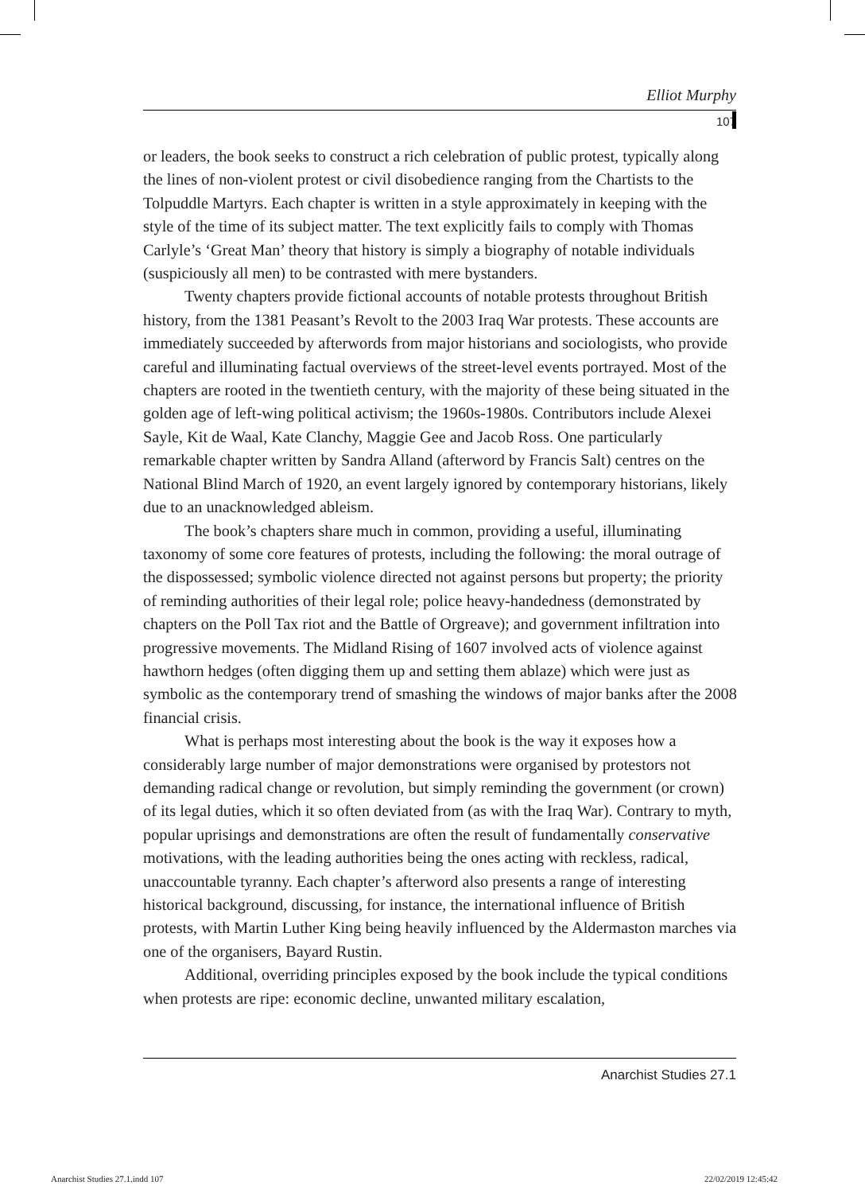Elliot Murphy
107
or leaders, the book seeks to construct a rich celebration of public protest, typically along the lines of non-violent protest or civil disobedience ranging from the Chartists to the Tolpuddle Martyrs. Each chapter is written in a style approximately in keeping with the style of the time of its subject matter. The text explicitly fails to comply with Thomas Carlyle’s ‘Great Man’ theory that history is simply a biography of notable individuals (suspiciously all men) to be contrasted with mere bystanders.
Twenty chapters provide fictional accounts of notable protests throughout British history, from the 1381 Peasant’s Revolt to the 2003 Iraq War protests. These accounts are immediately succeeded by afterwords from major historians and sociologists, who provide careful and illuminating factual overviews of the street-level events portrayed. Most of the chapters are rooted in the twentieth century, with the majority of these being situated in the golden age of left-wing political activism; the 1960s-1980s. Contributors include Alexei Sayle, Kit de Waal, Kate Clanchy, Maggie Gee and Jacob Ross. One particularly remarkable chapter written by Sandra Alland (afterword by Francis Salt) centres on the National Blind March of 1920, an event largely ignored by contemporary historians, likely due to an unacknowledged ableism.
The book’s chapters share much in common, providing a useful, illuminating taxonomy of some core features of protests, including the following: the moral outrage of the dispossessed; symbolic violence directed not against persons but property; the priority of reminding authorities of their legal role; police heavy-handedness (demonstrated by chapters on the Poll Tax riot and the Battle of Orgreave); and government infiltration into progressive movements. The Midland Rising of 1607 involved acts of violence against hawthorn hedges (often digging them up and setting them ablaze) which were just as symbolic as the contemporary trend of smashing the windows of major banks after the 2008 financial crisis.
What is perhaps most interesting about the book is the way it exposes how a considerably large number of major demonstrations were organised by protestors not demanding radical change or revolution, but simply reminding the government (or crown) of its legal duties, which it so often deviated from (as with the Iraq War). Contrary to myth, popular uprisings and demonstrations are often the result of fundamentally conservative motivations, with the leading authorities being the ones acting with reckless, radical, unaccountable tyranny. Each chapter’s afterword also presents a range of interesting historical background, discussing, for instance, the international influence of British protests, with Martin Luther King being heavily influenced by the Aldermaston marches via one of the organisers, Bayard Rustin.
Additional, overriding principles exposed by the book include the typical conditions when protests are ripe: economic decline, unwanted military escalation,
Anarchist Studies 27.1
Anarchist Studies 27.1.indd 107
22/02/2019 12:45:42